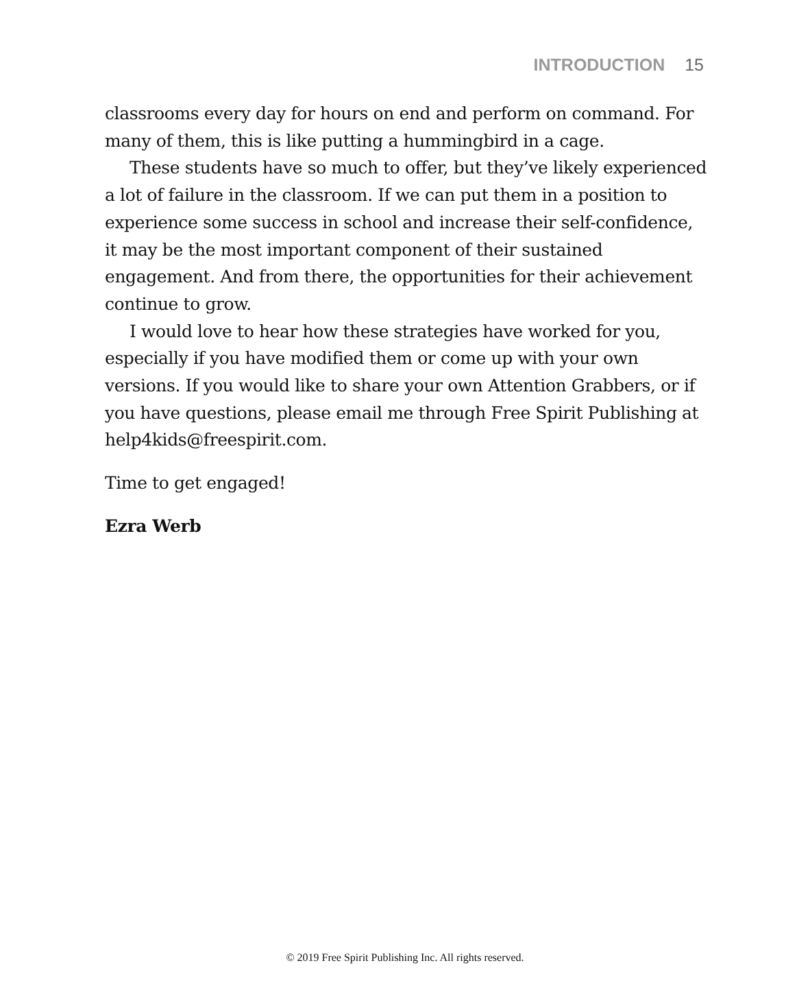INTRODUCTION 15
classrooms every day for hours on end and perform on command. For many of them, this is like putting a hummingbird in a cage.
These students have so much to offer, but they’ve likely expe­rienced a lot of failure in the classroom. If we can put them in a position to experience some success in school and increase their self-confidence, it may be the most important component of their sustained engagement. And from there, the opportunities for their achievement continue to grow.
I would love to hear how these strategies have worked for you, especially if you have modified them or come up with your own versions. If you would like to share your own Attention Grabbers, or if you have questions, please email me through Free Spirit Publishing at help4kids@freespirit.com.
Time to get engaged!
Ezra Werb
© 2019 Free Spirit Publishing Inc. All rights reserved.